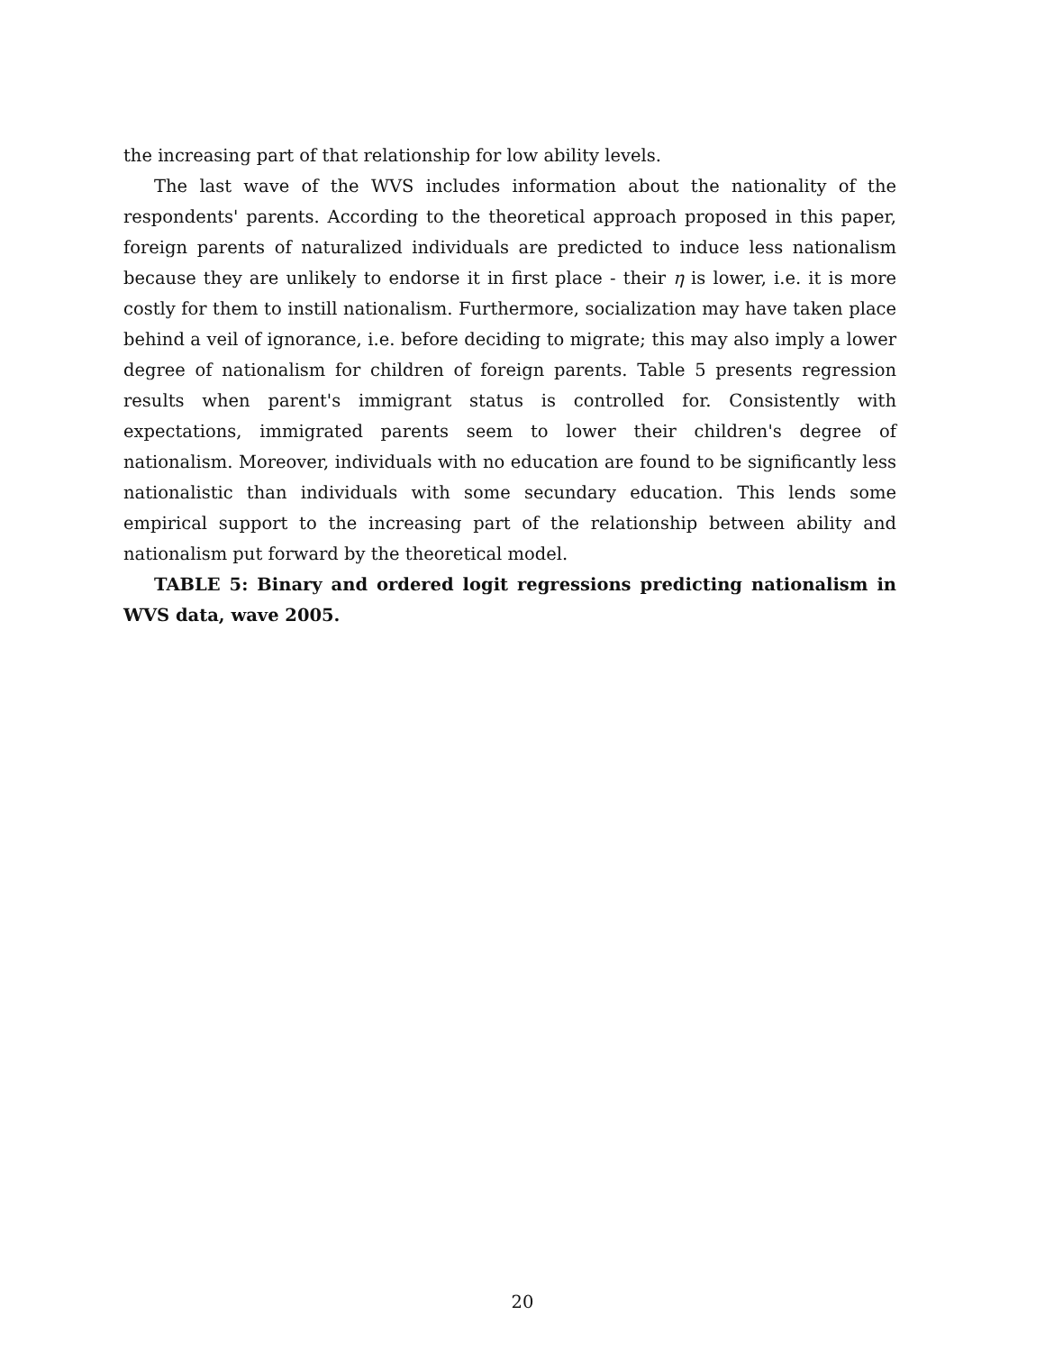the increasing part of that relationship for low ability levels.
The last wave of the WVS includes information about the nationality of the respondents' parents. According to the theoretical approach proposed in this paper, foreign parents of naturalized individuals are predicted to induce less nationalism because they are unlikely to endorse it in first place - their η is lower, i.e. it is more costly for them to instill nationalism. Furthermore, socialization may have taken place behind a veil of ignorance, i.e. before deciding to migrate; this may also imply a lower degree of nationalism for children of foreign parents. Table 5 presents regression results when parent's immigrant status is controlled for. Consistently with expectations, immigrated parents seem to lower their children's degree of nationalism. Moreover, individuals with no education are found to be significantly less nationalistic than individuals with some secundary education. This lends some empirical support to the increasing part of the relationship between ability and nationalism put forward by the theoretical model.
TABLE 5: Binary and ordered logit regressions predicting nationalism in WVS data, wave 2005.
20